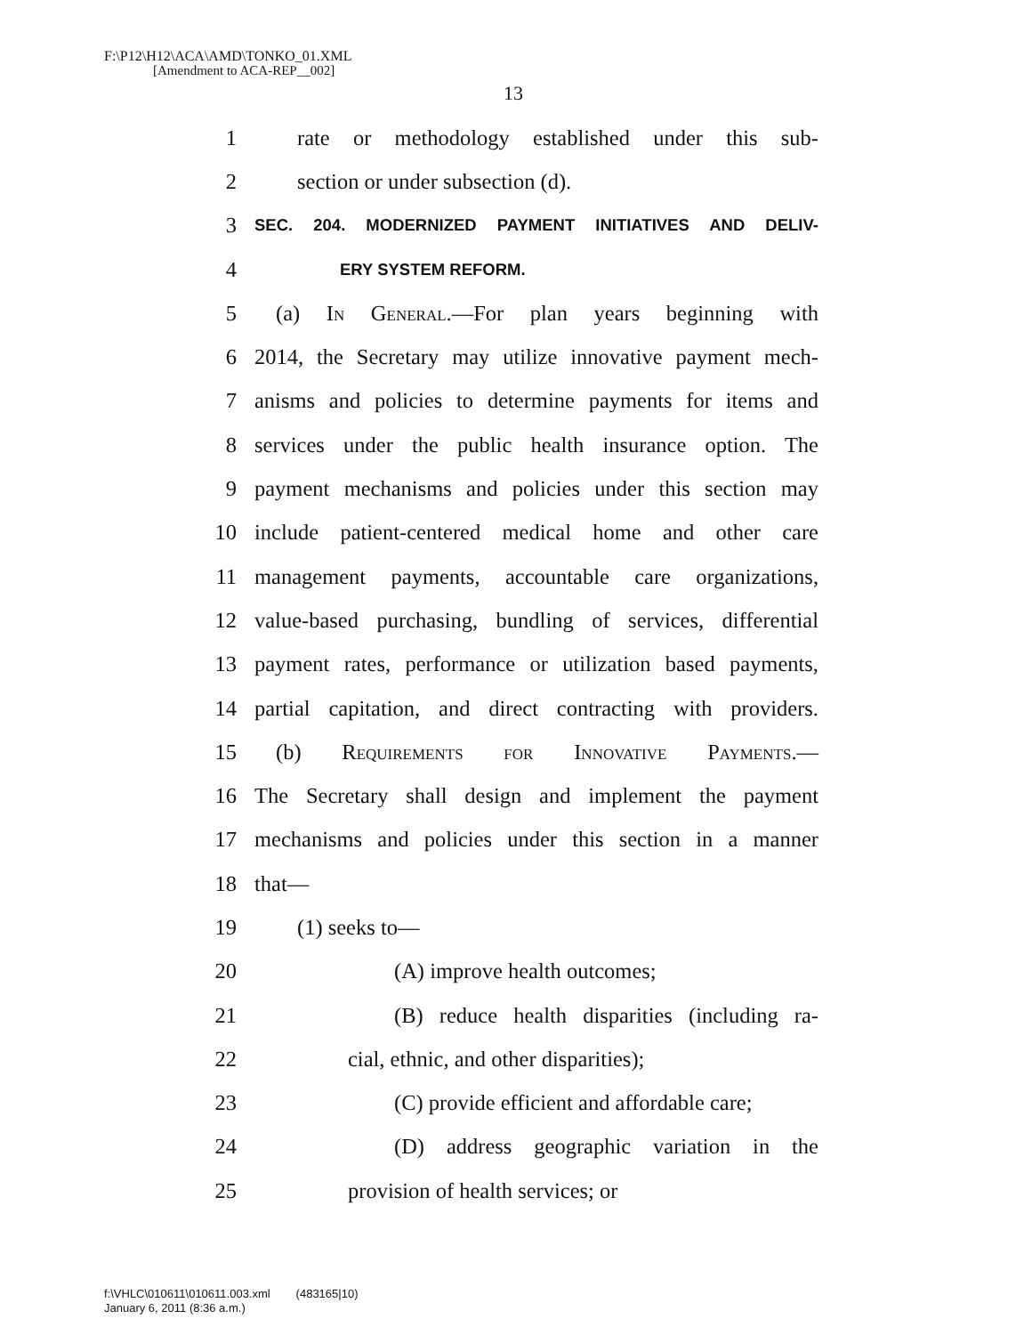F:\P12\H12\ACA\AMD\TONKO_01.XML
[Amendment to ACA-REP__002]
13
1 rate or methodology established under this sub-
2 section or under subsection (d).
3 SEC. 204. MODERNIZED PAYMENT INITIATIVES AND DELIV-
4 ERY SYSTEM REFORM.
5 (a) In General.—For plan years beginning with
6 2014, the Secretary may utilize innovative payment mech-
7 anisms and policies to determine payments for items and
8 services under the public health insurance option. The
9 payment mechanisms and policies under this section may
10 include patient-centered medical home and other care
11 management payments, accountable care organizations,
12 value-based purchasing, bundling of services, differential
13 payment rates, performance or utilization based payments,
14 partial capitation, and direct contracting with providers.
15 (b) Requirements for Innovative Payments.—
16 The Secretary shall design and implement the payment
17 mechanisms and policies under this section in a manner
18 that—
19 (1) seeks to—
20 (A) improve health outcomes;
21 (B) reduce health disparities (including ra-
22 cial, ethnic, and other disparities);
23 (C) provide efficient and affordable care;
24 (D) address geographic variation in the
25 provision of health services; or
f:\VHLC\010611\010611.003.xml (483165|10)
January 6, 2011 (8:36 a.m.)